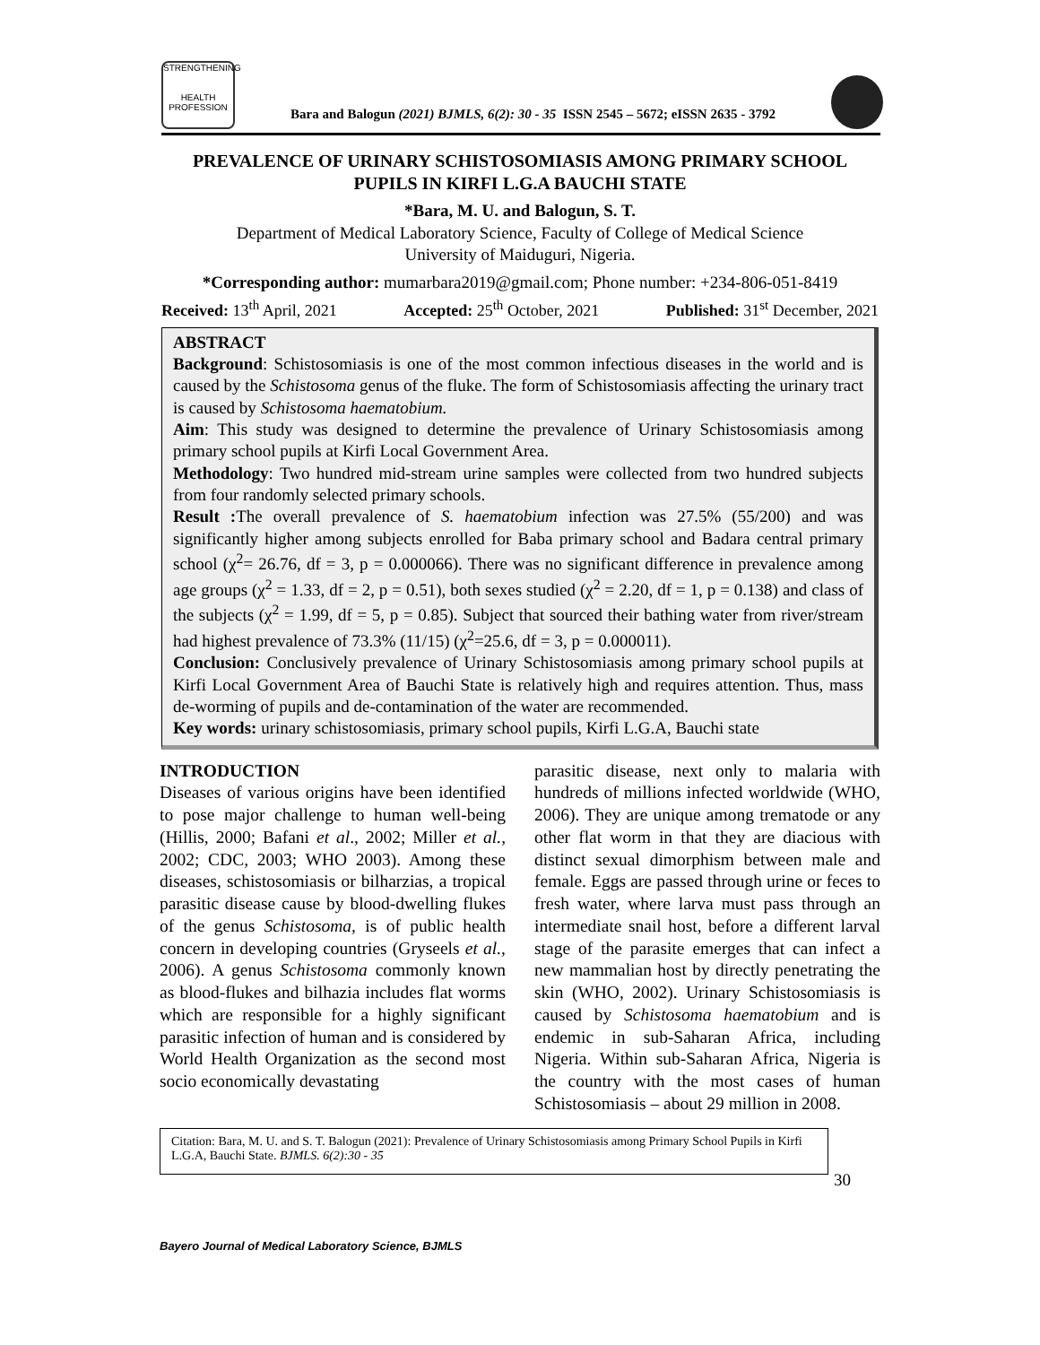STRENGTHENING
HEALTH PROFESSION
Bara and Balogun (2021) BJMLS, 6(2): 30 - 35 ISSN 2545 – 5672; eISSN 2635 - 3792
PREVALENCE OF URINARY SCHISTOSOMIASIS AMONG PRIMARY SCHOOL PUPILS IN KIRFI L.G.A BAUCHI STATE
*Bara, M. U. and Balogun, S. T.
Department of Medical Laboratory Science, Faculty of College of Medical Science
University of Maiduguri, Nigeria.
*Corresponding author: mumarbara2019@gmail.com; Phone number: +234-806-051-8419
Received: 13<sup>th</sup> April, 2021 Accepted: 25<sup>th</sup> October, 2021 Published: 31<sup>st</sup> December, 2021
ABSTRACT
Background: Schistosomiasis is one of the most common infectious diseases in the world and is caused by the Schistosoma genus of the fluke. The form of Schistosomiasis affecting the urinary tract is caused by Schistosoma haematobium.
Aim: This study was designed to determine the prevalence of Urinary Schistosomiasis among primary school pupils at Kirfi Local Government Area.
Methodology: Two hundred mid-stream urine samples were collected from two hundred subjects from four randomly selected primary schools.
Result : The overall prevalence of S. haematobium infection was 27.5% (55/200) and was significantly higher among subjects enrolled for Baba primary school and Badara central primary school (χ<sup>2</sup>= 26.76, df = 3, p = 0.000066). There was no significant difference in prevalence among age groups (χ<sup>2</sup> = 1.33, df = 2, p = 0.51), both sexes studied (χ<sup>2</sup> = 2.20, df = 1, p = 0.138) and class of the subjects (χ<sup>2</sup> = 1.99, df = 5, p = 0.85). Subject that sourced their bathing water from river/stream had highest prevalence of 73.3% (11/15) (χ<sup>2</sup>=25.6, df = 3, p = 0.000011).
Conclusion: Conclusively prevalence of Urinary Schistosomiasis among primary school pupils at Kirfi Local Government Area of Bauchi State is relatively high and requires attention. Thus, mass de-worming of pupils and de-contamination of the water are recommended.
Key words: urinary schistosomiasis, primary school pupils, Kirfi L.G.A, Bauchi state
INTRODUCTION
Diseases of various origins have been identified to pose major challenge to human well-being (Hillis, 2000; Bafani et al., 2002; Miller et al., 2002; CDC, 2003; WHO 2003). Among these diseases, schistosomiasis or bilharzias, a tropical parasitic disease cause by blood-dwelling flukes of the genus Schistosoma, is of public health concern in developing countries (Gryseels et al., 2006). A genus Schistosoma commonly known as blood-flukes and bilhazia includes flat worms which are responsible for a highly significant parasitic infection of human and is considered by World Health Organization as the second most socio economically devastating
parasitic disease, next only to malaria with hundreds of millions infected worldwide (WHO, 2006). They are unique among trematode or any other flat worm in that they are diacious with distinct sexual dimorphism between male and female. Eggs are passed through urine or feces to fresh water, where larva must pass through an intermediate snail host, before a different larval stage of the parasite emerges that can infect a new mammalian host by directly penetrating the skin (WHO, 2002). Urinary Schistosomiasis is caused by Schistosoma haematobium and is endemic in sub-Saharan Africa, including Nigeria. Within sub-Saharan Africa, Nigeria is the country with the most cases of human Schistosomiasis – about 29 million in 2008.
Citation: Bara, M. U. and S. T. Balogun (2021): Prevalence of Urinary Schistosomiasis among Primary School Pupils in Kirfi L.G.A, Bauchi State. BJMLS. 6(2):30 - 35
30
Bayero Journal of Medical Laboratory Science, BJMLS